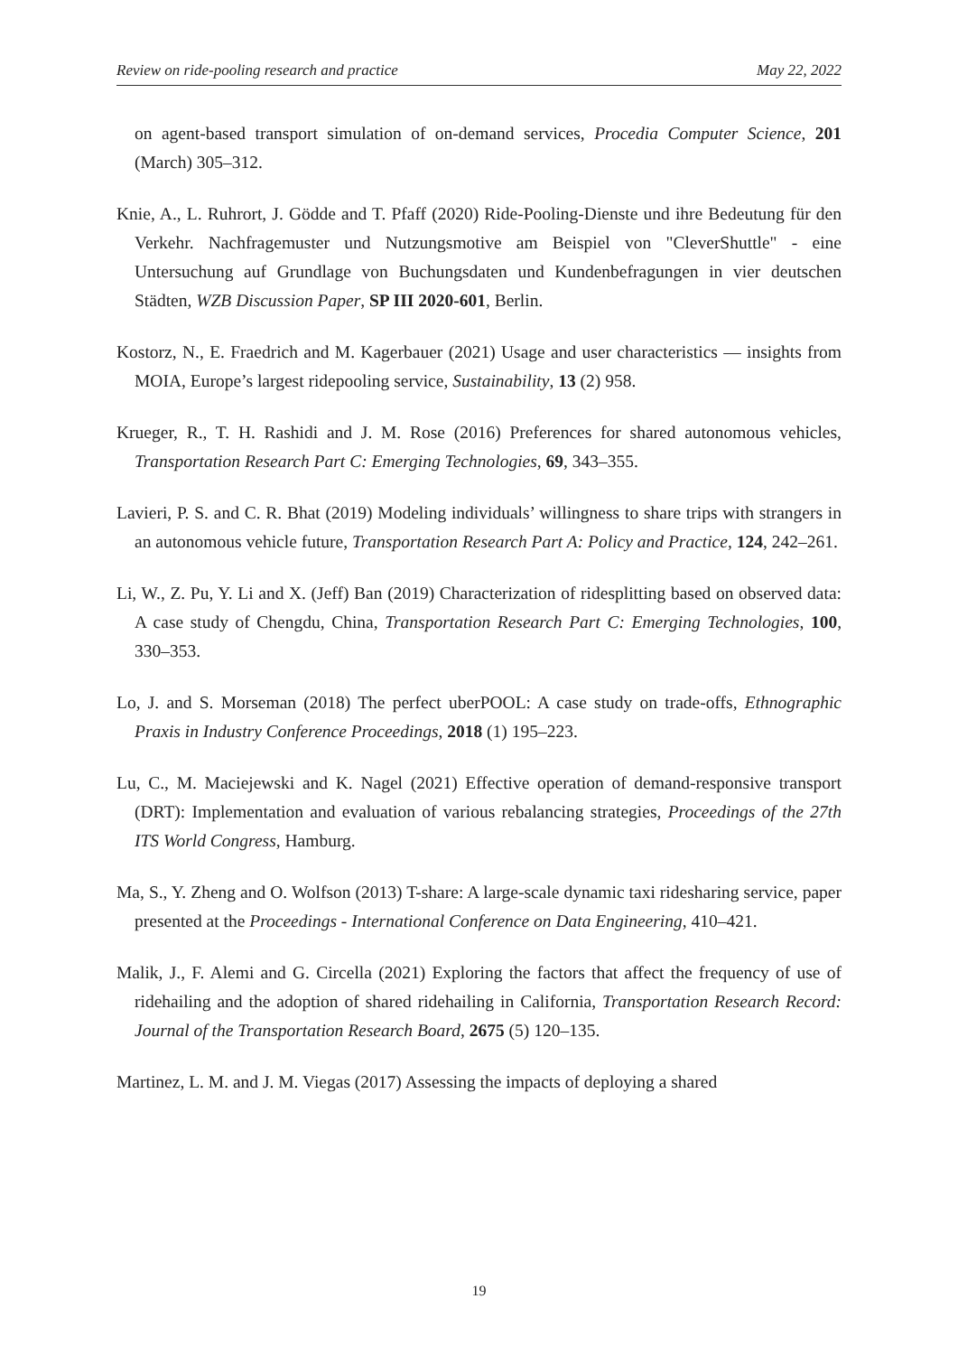Review on ride-pooling research and practice May 22, 2022
on agent-based transport simulation of on-demand services, Procedia Computer Science, 201 (March) 305–312.
Knie, A., L. Ruhrort, J. Gödde and T. Pfaff (2020) Ride-Pooling-Dienste und ihre Bedeutung für den Verkehr. Nachfragemuster und Nutzungsmotive am Beispiel von "CleverShuttle" - eine Untersuchung auf Grundlage von Buchungsdaten und Kundenbefragungen in vier deutschen Städten, WZB Discussion Paper, SP III 2020-601, Berlin.
Kostorz, N., E. Fraedrich and M. Kagerbauer (2021) Usage and user characteristics — insights from MOIA, Europe’s largest ridepooling service, Sustainability, 13 (2) 958.
Krueger, R., T. H. Rashidi and J. M. Rose (2016) Preferences for shared autonomous vehicles, Transportation Research Part C: Emerging Technologies, 69, 343–355.
Lavieri, P. S. and C. R. Bhat (2019) Modeling individuals’ willingness to share trips with strangers in an autonomous vehicle future, Transportation Research Part A: Policy and Practice, 124, 242–261.
Li, W., Z. Pu, Y. Li and X. (Jeff) Ban (2019) Characterization of ridesplitting based on observed data: A case study of Chengdu, China, Transportation Research Part C: Emerging Technologies, 100, 330–353.
Lo, J. and S. Morseman (2018) The perfect uberPOOL: A case study on trade-offs, Ethnographic Praxis in Industry Conference Proceedings, 2018 (1) 195–223.
Lu, C., M. Maciejewski and K. Nagel (2021) Effective operation of demand-responsive transport (DRT): Implementation and evaluation of various rebalancing strategies, Proceedings of the 27th ITS World Congress, Hamburg.
Ma, S., Y. Zheng and O. Wolfson (2013) T-share: A large-scale dynamic taxi ridesharing service, paper presented at the Proceedings - International Conference on Data Engineering, 410–421.
Malik, J., F. Alemi and G. Circella (2021) Exploring the factors that affect the frequency of use of ridehailing and the adoption of shared ridehailing in California, Transportation Research Record: Journal of the Transportation Research Board, 2675 (5) 120–135.
Martinez, L. M. and J. M. Viegas (2017) Assessing the impacts of deploying a shared
19